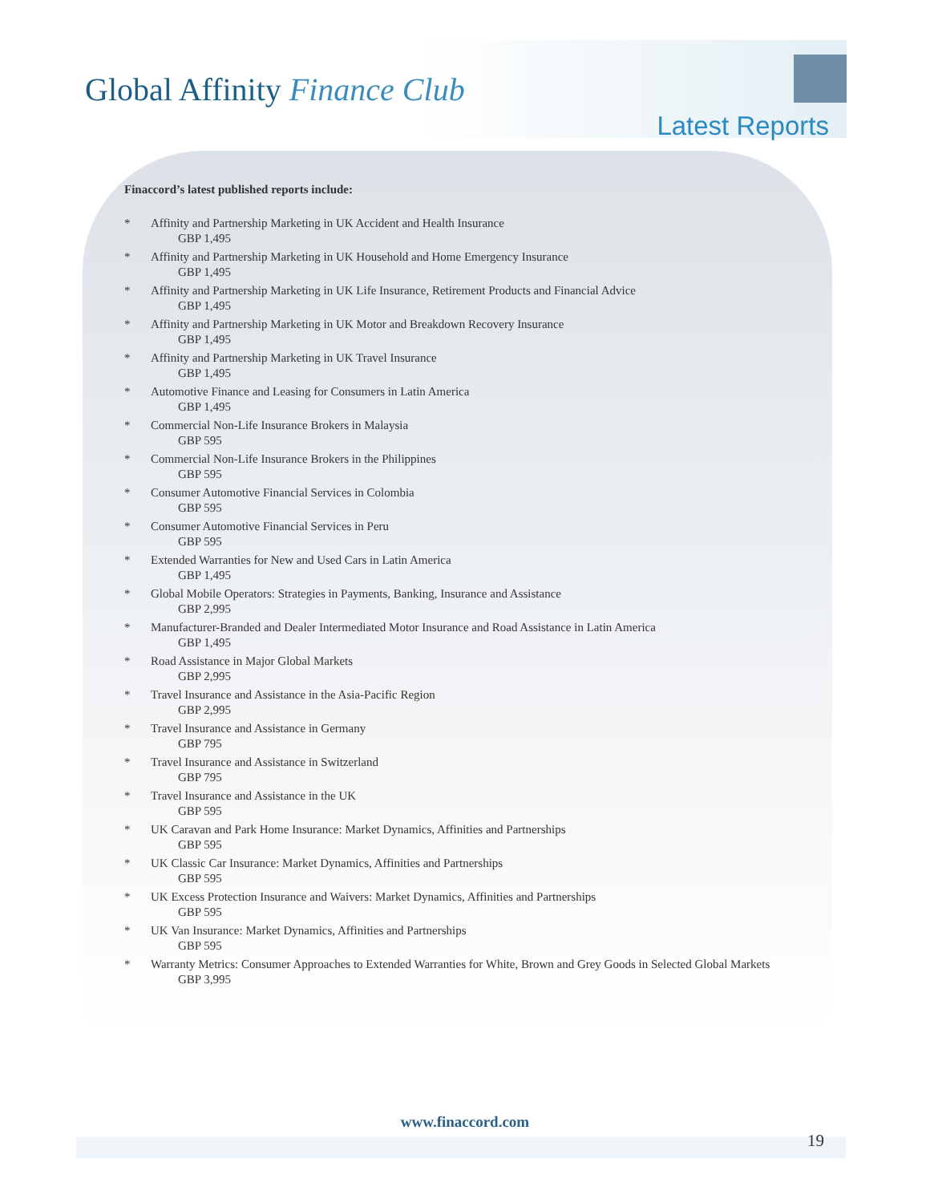Global Affinity Finance Club
Latest Reports
Finaccord’s latest published reports include:
* Affinity and Partnership Marketing in UK Accident and Health Insurance
GBP 1,495
* Affinity and Partnership Marketing in UK Household and Home Emergency Insurance
GBP 1,495
* Affinity and Partnership Marketing in UK Life Insurance, Retirement Products and Financial Advice
GBP 1,495
* Affinity and Partnership Marketing in UK Motor and Breakdown Recovery Insurance
GBP 1,495
* Affinity and Partnership Marketing in UK Travel Insurance
GBP 1,495
* Automotive Finance and Leasing for Consumers in Latin America
GBP 1,495
* Commercial Non-Life Insurance Brokers in Malaysia
GBP 595
* Commercial Non-Life Insurance Brokers in the Philippines
GBP 595
* Consumer Automotive Financial Services in Colombia
GBP 595
* Consumer Automotive Financial Services in Peru
GBP 595
* Extended Warranties for New and Used Cars in Latin America
GBP 1,495
* Global Mobile Operators: Strategies in Payments, Banking, Insurance and Assistance
GBP 2,995
* Manufacturer-Branded and Dealer Intermediated Motor Insurance and Road Assistance in Latin America
GBP 1,495
* Road Assistance in Major Global Markets
GBP 2,995
* Travel Insurance and Assistance in the Asia-Pacific Region
GBP 2,995
* Travel Insurance and Assistance in Germany
GBP 795
* Travel Insurance and Assistance in Switzerland
GBP 795
* Travel Insurance and Assistance in the UK
GBP 595
* UK Caravan and Park Home Insurance: Market Dynamics, Affinities and Partnerships
GBP 595
* UK Classic Car Insurance: Market Dynamics, Affinities and Partnerships
GBP 595
* UK Excess Protection Insurance and Waivers: Market Dynamics, Affinities and Partnerships
GBP 595
* UK Van Insurance: Market Dynamics, Affinities and Partnerships
GBP 595
* Warranty Metrics: Consumer Approaches to Extended Warranties for White, Brown and Grey Goods in Selected Global Markets
GBP 3,995
www.finaccord.com
19